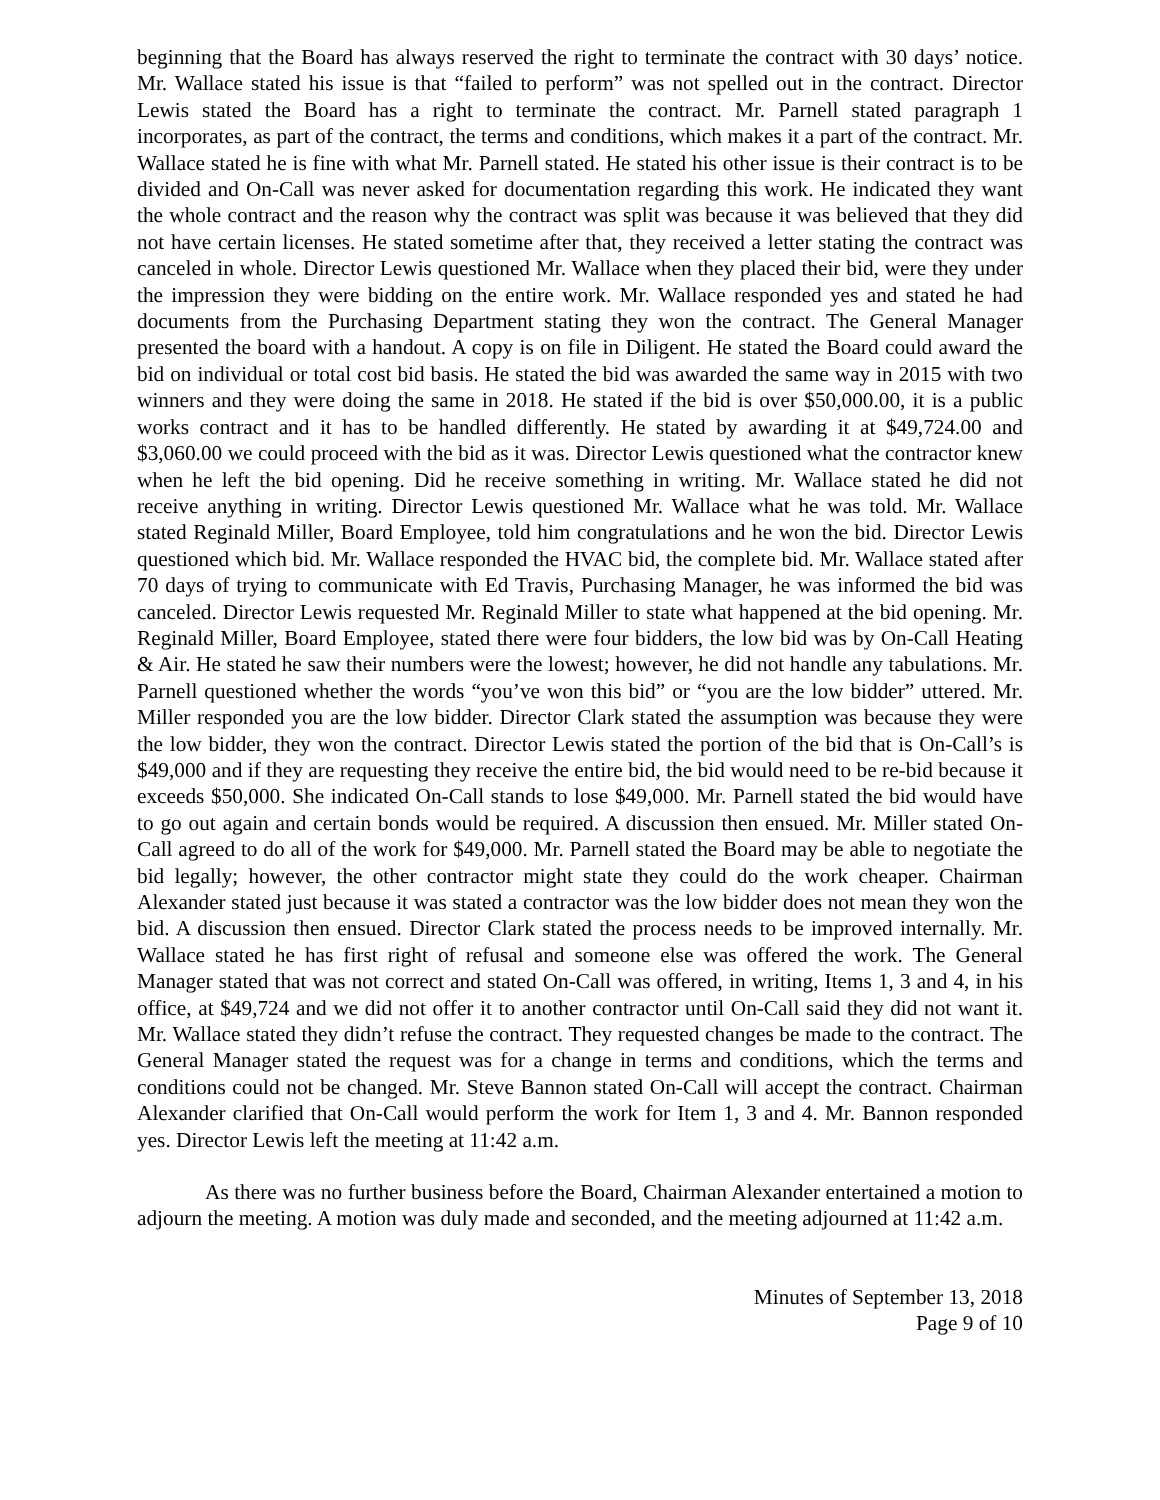beginning that the Board has always reserved the right to terminate the contract with 30 days’ notice. Mr. Wallace stated his issue is that “failed to perform” was not spelled out in the contract. Director Lewis stated the Board has a right to terminate the contract. Mr. Parnell stated paragraph 1 incorporates, as part of the contract, the terms and conditions, which makes it a part of the contract. Mr. Wallace stated he is fine with what Mr. Parnell stated. He stated his other issue is their contract is to be divided and On-Call was never asked for documentation regarding this work. He indicated they want the whole contract and the reason why the contract was split was because it was believed that they did not have certain licenses. He stated sometime after that, they received a letter stating the contract was canceled in whole. Director Lewis questioned Mr. Wallace when they placed their bid, were they under the impression they were bidding on the entire work. Mr. Wallace responded yes and stated he had documents from the Purchasing Department stating they won the contract. The General Manager presented the board with a handout. A copy is on file in Diligent. He stated the Board could award the bid on individual or total cost bid basis. He stated the bid was awarded the same way in 2015 with two winners and they were doing the same in 2018. He stated if the bid is over $50,000.00, it is a public works contract and it has to be handled differently. He stated by awarding it at $49,724.00 and $3,060.00 we could proceed with the bid as it was. Director Lewis questioned what the contractor knew when he left the bid opening. Did he receive something in writing. Mr. Wallace stated he did not receive anything in writing. Director Lewis questioned Mr. Wallace what he was told. Mr. Wallace stated Reginald Miller, Board Employee, told him congratulations and he won the bid. Director Lewis questioned which bid. Mr. Wallace responded the HVAC bid, the complete bid. Mr. Wallace stated after 70 days of trying to communicate with Ed Travis, Purchasing Manager, he was informed the bid was canceled. Director Lewis requested Mr. Reginald Miller to state what happened at the bid opening. Mr. Reginald Miller, Board Employee, stated there were four bidders, the low bid was by On-Call Heating & Air. He stated he saw their numbers were the lowest; however, he did not handle any tabulations. Mr. Parnell questioned whether the words “you’ve won this bid” or “you are the low bidder” uttered. Mr. Miller responded you are the low bidder. Director Clark stated the assumption was because they were the low bidder, they won the contract. Director Lewis stated the portion of the bid that is On-Call’s is $49,000 and if they are requesting they receive the entire bid, the bid would need to be re-bid because it exceeds $50,000. She indicated On-Call stands to lose $49,000. Mr. Parnell stated the bid would have to go out again and certain bonds would be required. A discussion then ensued. Mr. Miller stated On-Call agreed to do all of the work for $49,000. Mr. Parnell stated the Board may be able to negotiate the bid legally; however, the other contractor might state they could do the work cheaper. Chairman Alexander stated just because it was stated a contractor was the low bidder does not mean they won the bid. A discussion then ensued. Director Clark stated the process needs to be improved internally. Mr. Wallace stated he has first right of refusal and someone else was offered the work. The General Manager stated that was not correct and stated On-Call was offered, in writing, Items 1, 3 and 4, in his office, at $49,724 and we did not offer it to another contractor until On-Call said they did not want it. Mr. Wallace stated they didn’t refuse the contract. They requested changes be made to the contract. The General Manager stated the request was for a change in terms and conditions, which the terms and conditions could not be changed. Mr. Steve Bannon stated On-Call will accept the contract. Chairman Alexander clarified that On-Call would perform the work for Item 1, 3 and 4. Mr. Bannon responded yes. Director Lewis left the meeting at 11:42 a.m.
As there was no further business before the Board, Chairman Alexander entertained a motion to adjourn the meeting. A motion was duly made and seconded, and the meeting adjourned at 11:42 a.m.
Minutes of September 13, 2018
Page 9 of 10